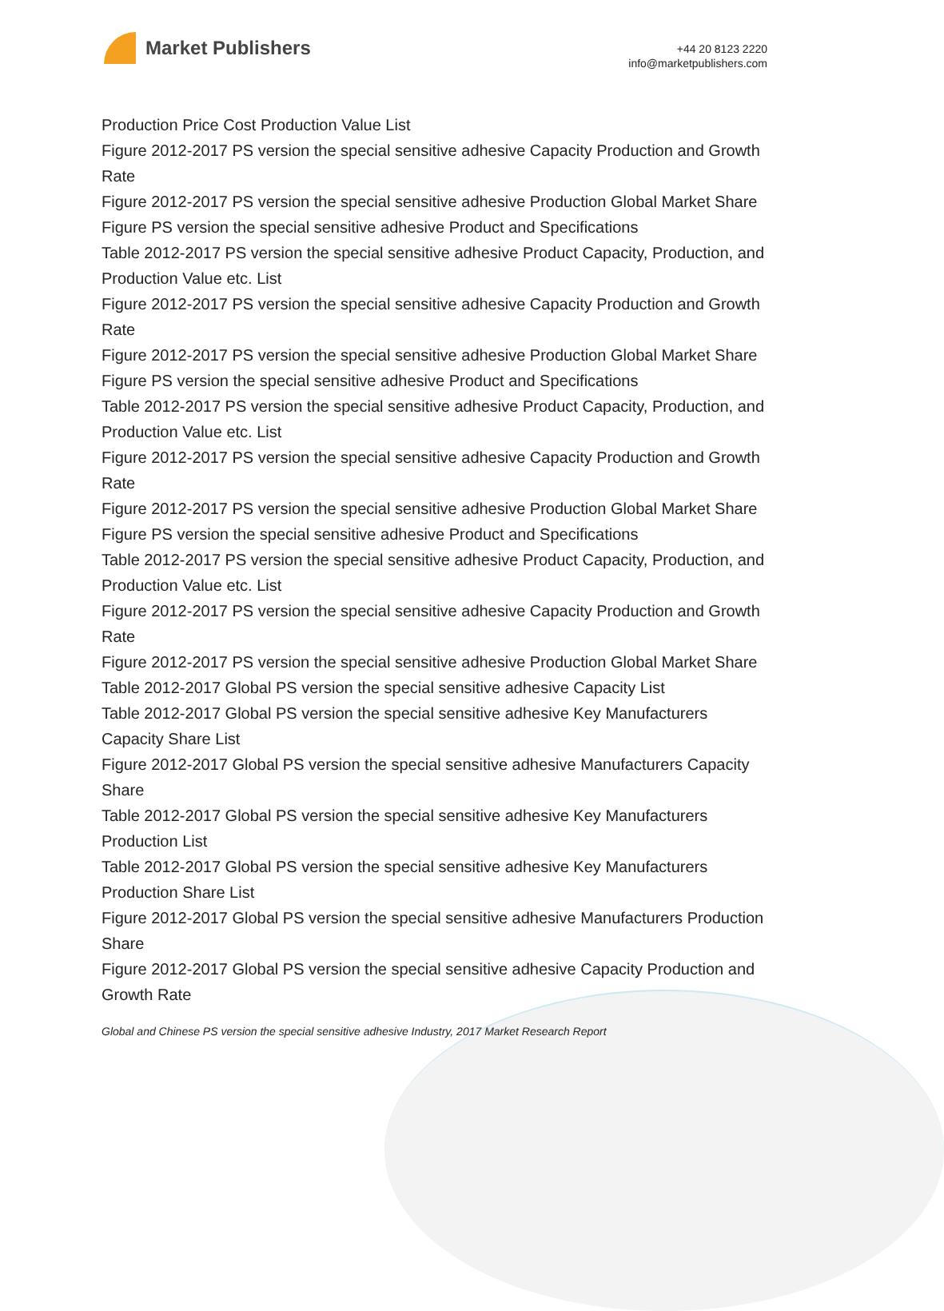Market Publishers
+44 20 8123 2220
info@marketpublishers.com
Production Price Cost Production Value List
Figure 2012-2017 PS version the special sensitive adhesive Capacity Production and Growth Rate
Figure 2012-2017 PS version the special sensitive adhesive Production Global Market Share
Figure PS version the special sensitive adhesive Product and Specifications
Table 2012-2017 PS version the special sensitive adhesive Product Capacity, Production, and Production Value etc. List
Figure 2012-2017 PS version the special sensitive adhesive Capacity Production and Growth Rate
Figure 2012-2017 PS version the special sensitive adhesive Production Global Market Share
Figure PS version the special sensitive adhesive Product and Specifications
Table 2012-2017 PS version the special sensitive adhesive Product Capacity, Production, and Production Value etc. List
Figure 2012-2017 PS version the special sensitive adhesive Capacity Production and Growth Rate
Figure 2012-2017 PS version the special sensitive adhesive Production Global Market Share
Figure PS version the special sensitive adhesive Product and Specifications
Table 2012-2017 PS version the special sensitive adhesive Product Capacity, Production, and Production Value etc. List
Figure 2012-2017 PS version the special sensitive adhesive Capacity Production and Growth Rate
Figure 2012-2017 PS version the special sensitive adhesive Production Global Market Share
Table 2012-2017 Global PS version the special sensitive adhesive Capacity List
Table 2012-2017 Global PS version the special sensitive adhesive Key Manufacturers Capacity Share List
Figure 2012-2017 Global PS version the special sensitive adhesive Manufacturers Capacity Share
Table 2012-2017 Global PS version the special sensitive adhesive Key Manufacturers Production List
Table 2012-2017 Global PS version the special sensitive adhesive Key Manufacturers Production Share List
Figure 2012-2017 Global PS version the special sensitive adhesive Manufacturers Production Share
Figure 2012-2017 Global PS version the special sensitive adhesive Capacity Production and Growth Rate
Global and Chinese PS version the special sensitive adhesive Industry, 2017 Market Research Report